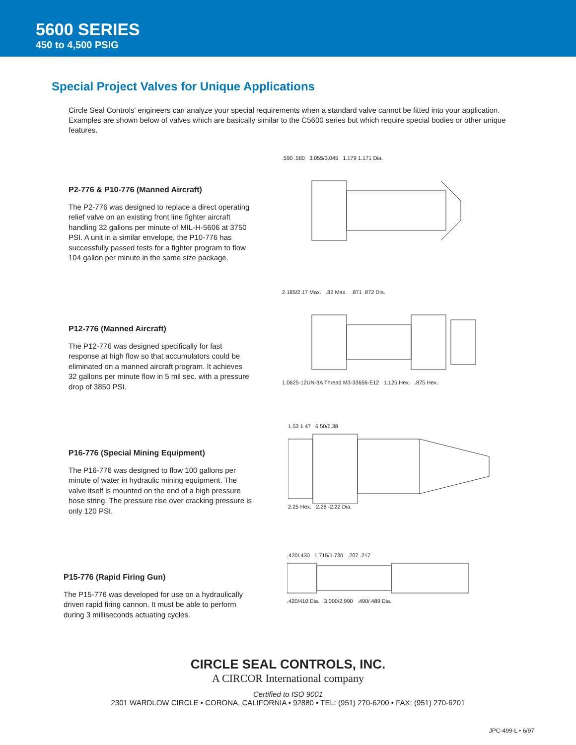5600 SERIES
450 to 4,500 PSIG
Special Project Valves for Unique Applications
Circle Seal Controls' engineers can analyze your special requirements when a standard valve cannot be fitted into your application. Examples are shown below of valves which are basically similar to the C5600 series but which require special bodies or other unique features.
P2-776 & P10-776 (Manned Aircraft)
The P2-776 was designed to replace a direct operating relief valve on an existing front line fighter aircraft handling 32 gallons per minute of MIL-H-5606 at 3750 PSI. A unit in a similar envelope, the P10-776 has successfully passed tests for a fighter program to flow 104 gallon per minute in the same size package.
.590 .580 3.055/3.045 1.179 1.171 Dia.
P12-776 (Manned Aircraft)
The P12-776 was designed specifically for fast response at high flow so that accumulators could be eliminated on a manned aircraft program. It achieves 32 gallons per minute flow in 5 mil sec. with a pressure drop of 3850 PSI.
2.185/2.17 Max. .82 Max. .871 .872 Dia.
1.0625-12UN-3A Thread M3-33656-E12 1.125 Hex. .875 Hex.
P16-776 (Special Mining Equipment)
The P16-776 was designed to flow 100 gallons per minute of water in hydraulic mining equipment. The valve itself is mounted on the end of a high pressure hose string. The pressure rise over cracking pressure is only 120 PSI.
1.53 1.47 6.50/6.38
2.25 Hex. 2.28 -2.22 Dia.
P15-776 (Rapid Firing Gun)
The P15-776 was developed for use on a hydraulically driven rapid firing cannon. It must be able to perform during 3 milliseconds actuating cycles.
.420/.430 1.715/1.730 .207 .217
.420/410 Dia. 3,000/2,990 .490/.489 Dia.
CIRCLE SEAL CONTROLS, INC.
A CIRCOR International company
Certified to ISO 9001
2301 WARDLOW CIRCLE • CORONA, CALIFORNIA • 92880 • TEL: (951) 270-6200 • FAX: (951) 270-6201
JPC-499-L • 6/97